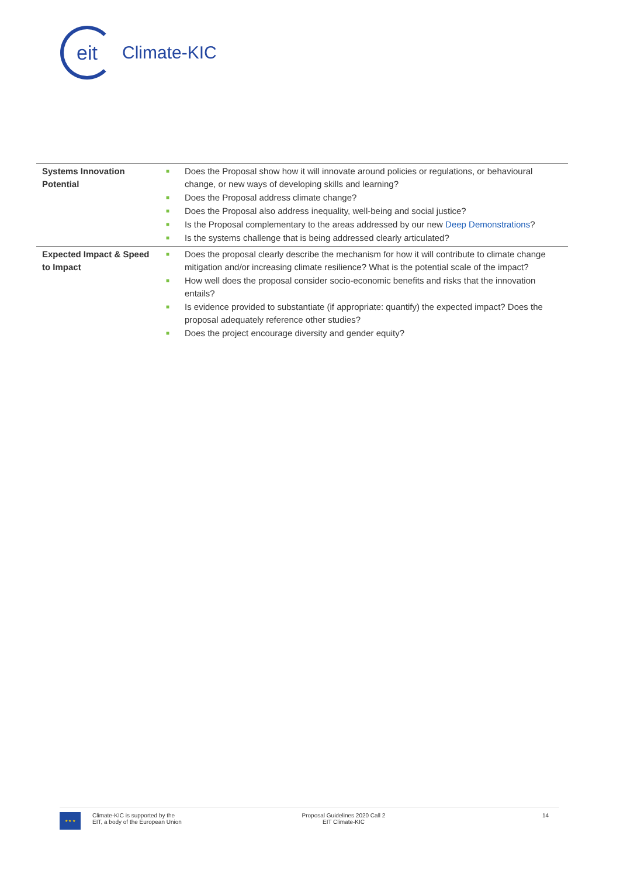eit
Climate-KIC
| Systems Innovation Potential | ■ Does the Proposal show how it will innovate around policies or regulations, or behavioural change, or new ways of developing skills and learning? ■ Does the Proposal address climate change? ■ Does the Proposal also address inequality, well-being and social justice? ■ Is the Proposal complementary to the areas addressed by our new Deep Demonstrations ? ■ Is the systems challenge that is being addressed clearly articulated? |
| Expected Impact & Speed to Impact | ■ Does the proposal clearly describe the mechanism for how it will contribute to climate change mitigation and/or increasing climate resilience? What is the potential scale of the impact? ■ How well does the proposal consider socio-economic benefits and risks that the innovation entails? ■ Is evidence provided to substantiate (if appropriate: quantify) the expected impact? Does the proposal adequately reference other studies? ■ Does the project encourage diversity and gender equity? |
★ ★ ★
Climate-KIC is supported by the
EIT, a body of the European Union
Proposal Guidelines 2020 Call 2
EIT Climate-KIC
14